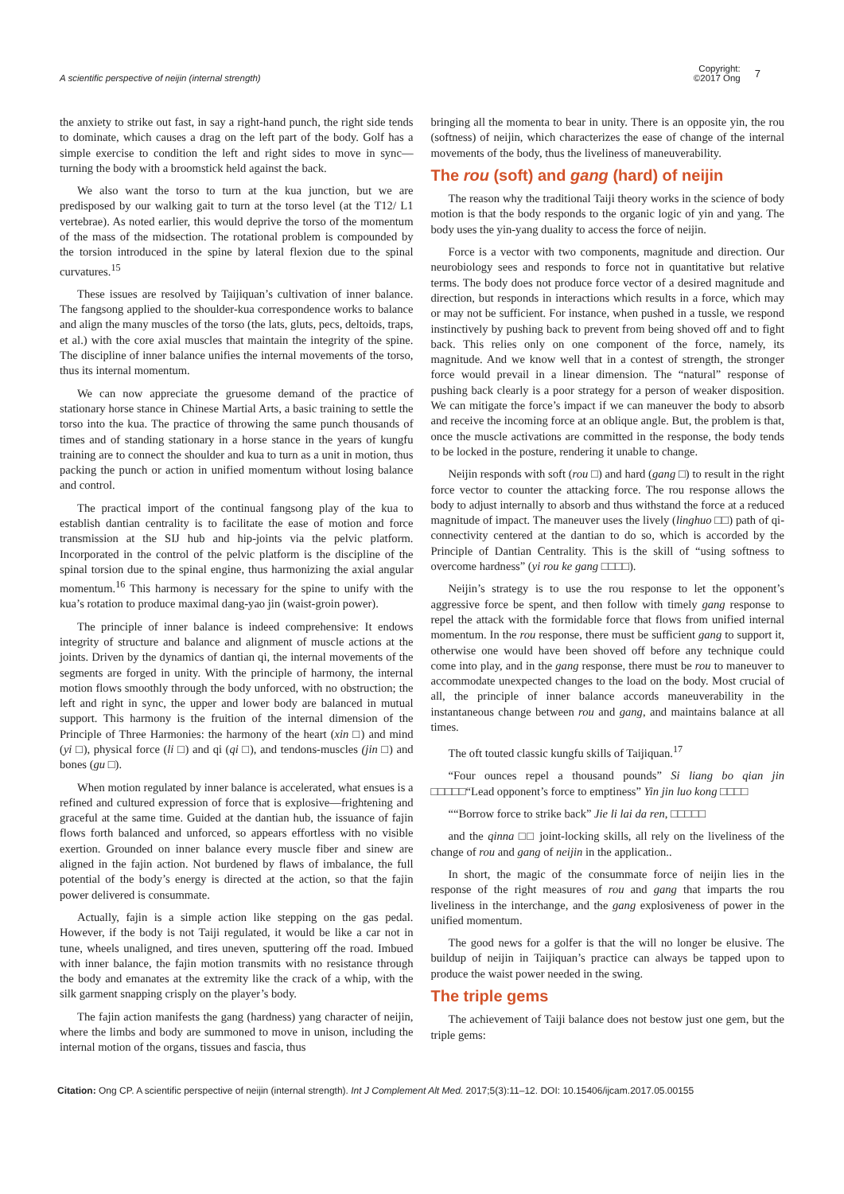A scientific perspective of neijin (internal strength)
Copyright:
©2017 Ong
7
the anxiety to strike out fast, in say a right-hand punch, the right side tends to dominate, which causes a drag on the left part of the body. Golf has a simple exercise to condition the left and right sides to move in sync—turning the body with a broomstick held against the back.
We also want the torso to turn at the kua junction, but we are predisposed by our walking gait to turn at the torso level (at the T12/ L1 vertebrae). As noted earlier, this would deprive the torso of the momentum of the mass of the midsection. The rotational problem is compounded by the torsion introduced in the spine by lateral flexion due to the spinal curvatures.<sup>15</sup>
These issues are resolved by Taijiquan’s cultivation of inner balance. The fangsong applied to the shoulder-kua correspondence works to balance and align the many muscles of the torso (the lats, gluts, pecs, deltoids, traps, et al.) with the core axial muscles that maintain the integrity of the spine. The discipline of inner balance unifies the internal movements of the torso, thus its internal momentum.
We can now appreciate the gruesome demand of the practice of stationary horse stance in Chinese Martial Arts, a basic training to settle the torso into the kua. The practice of throwing the same punch thousands of times and of standing stationary in a horse stance in the years of kungfu training are to connect the shoulder and kua to turn as a unit in motion, thus packing the punch or action in unified momentum without losing balance and control.
The practical import of the continual fangsong play of the kua to establish dantian centrality is to facilitate the ease of motion and force transmission at the SIJ hub and hip-joints via the pelvic platform. Incorporated in the control of the pelvic platform is the discipline of the spinal torsion due to the spinal engine, thus harmonizing the axial angular momentum.<sup>16</sup> This harmony is necessary for the spine to unify with the kua’s rotation to produce maximal dang-yao jin (waist-groin power).
The principle of inner balance is indeed comprehensive: It endows integrity of structure and balance and alignment of muscle actions at the joints. Driven by the dynamics of dantian qi, the internal movements of the segments are forged in unity. With the principle of harmony, the internal motion flows smoothly through the body unforced, with no obstruction; the left and right in sync, the upper and lower body are balanced in mutual support. This harmony is the fruition of the internal dimension of the Principle of Three Harmonies: the harmony of the heart (xin □) and mind (yi □), physical force (li □) and qi (qi □), and tendons-muscles (jin □) and bones (gu □).
When motion regulated by inner balance is accelerated, what ensues is a refined and cultured expression of force that is explosive—frightening and graceful at the same time. Guided at the dantian hub, the issuance of fajin flows forth balanced and unforced, so appears effortless with no visible exertion. Grounded on inner balance every muscle fiber and sinew are aligned in the fajin action. Not burdened by flaws of imbalance, the full potential of the body’s energy is directed at the action, so that the fajin power delivered is consummate.
Actually, fajin is a simple action like stepping on the gas pedal. However, if the body is not Taiji regulated, it would be like a car not in tune, wheels unaligned, and tires uneven, sputtering off the road. Imbued with inner balance, the fajin motion transmits with no resistance through the body and emanates at the extremity like the crack of a whip, with the silk garment snapping crisply on the player’s body.
The fajin action manifests the gang (hardness) yang character of neijin, where the limbs and body are summoned to move in unison, including the internal motion of the organs, tissues and fascia, thus
bringing all the momenta to bear in unity. There is an opposite yin, the rou (softness) of neijin, which characterizes the ease of change of the internal movements of the body, thus the liveliness of maneuverability.
The rou (soft) and gang (hard) of neijin
The reason why the traditional Taiji theory works in the science of body motion is that the body responds to the organic logic of yin and yang. The body uses the yin-yang duality to access the force of neijin.
Force is a vector with two components, magnitude and direction. Our neurobiology sees and responds to force not in quantitative but relative terms. The body does not produce force vector of a desired magnitude and direction, but responds in interactions which results in a force, which may or may not be sufficient. For instance, when pushed in a tussle, we respond instinctively by pushing back to prevent from being shoved off and to fight back. This relies only on one component of the force, namely, its magnitude. And we know well that in a contest of strength, the stronger force would prevail in a linear dimension. The “natural” response of pushing back clearly is a poor strategy for a person of weaker disposition. We can mitigate the force’s impact if we can maneuver the body to absorb and receive the incoming force at an oblique angle. But, the problem is that, once the muscle activations are committed in the response, the body tends to be locked in the posture, rendering it unable to change.
Neijin responds with soft (rou □) and hard (gang □) to result in the right force vector to counter the attacking force. The rou response allows the body to adjust internally to absorb and thus withstand the force at a reduced magnitude of impact. The maneuver uses the lively (linghuo □□) path of qi-connectivity centered at the dantian to do so, which is accorded by the Principle of Dantian Centrality. This is the skill of “using softness to overcome hardness” (yi rou ke gang □□□□).
Neijin’s strategy is to use the rou response to let the opponent’s aggressive force be spent, and then follow with timely gang response to repel the attack with the formidable force that flows from unified internal momentum. In the rou response, there must be sufficient gang to support it, otherwise one would have been shoved off before any technique could come into play, and in the gang response, there must be rou to maneuver to accommodate unexpected changes to the load on the body. Most crucial of all, the principle of inner balance accords maneuverability in the instantaneous change between rou and gang, and maintains balance at all times.
The oft touted classic kungfu skills of Taijiquan.<sup>17</sup>
“Four ounces repel a thousand pounds” Si liang bo qian jin □□□□□“Lead opponent’s force to emptiness” Yin jin luo kong □□□□
““Borrow force to strike back” Jie li lai da ren, □□□□□
and the qinna □□ joint-locking skills, all rely on the liveliness of the change of rou and gang of neijin in the application..
In short, the magic of the consummate force of neijin lies in the response of the right measures of rou and gang that imparts the rou liveliness in the interchange, and the gang explosiveness of power in the unified momentum.
The good news for a golfer is that the will no longer be elusive. The buildup of neijin in Taijiquan’s practice can always be tapped upon to produce the waist power needed in the swing.
The triple gems
The achievement of Taiji balance does not bestow just one gem, but the triple gems:
Citation: Ong CP. A scientific perspective of neijin (internal strength). Int J Complement Alt Med. 2017;5(3):11‒12. DOI: 10.15406/ijcam.2017.05.00155